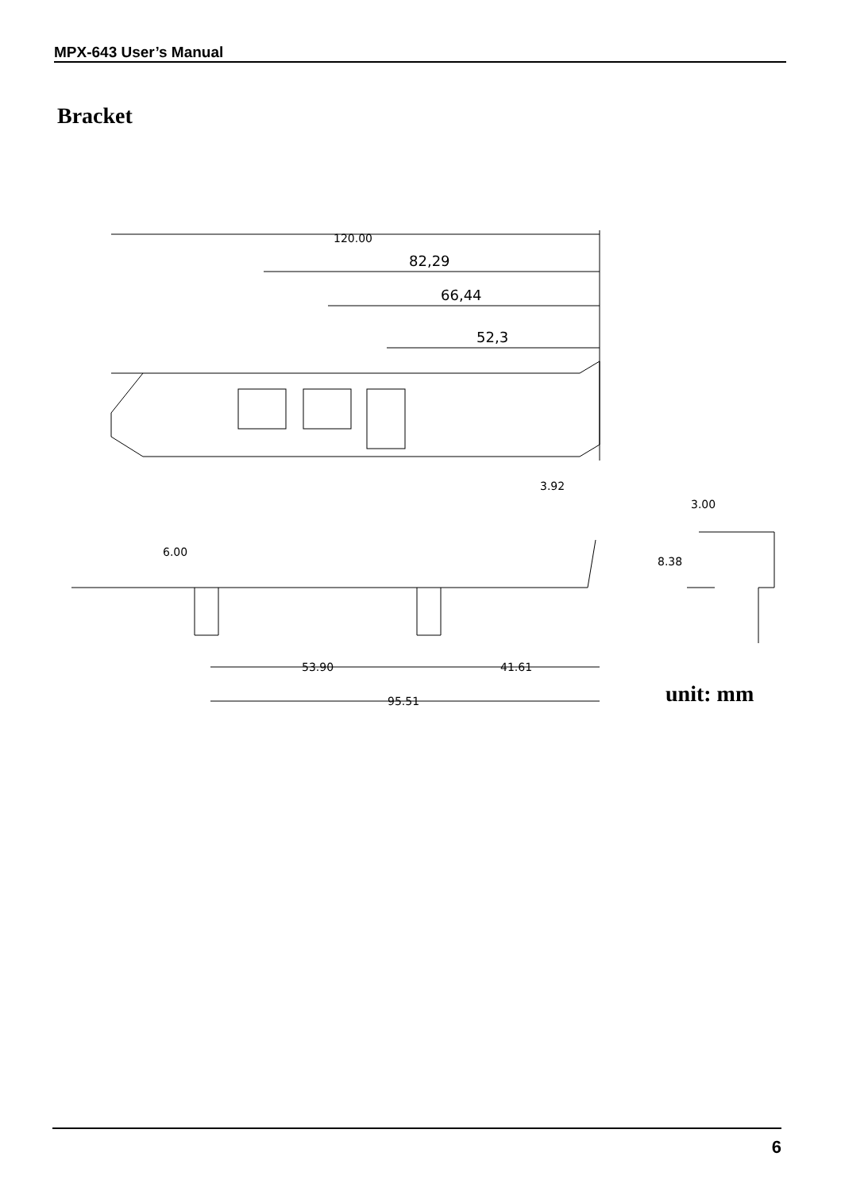MPX-643 User’s Manual
Bracket
120.00
82,29
66,44
52,3
3.92
53.90
41.61
95.51
6.00
3.00
8.38
unit: mm
6